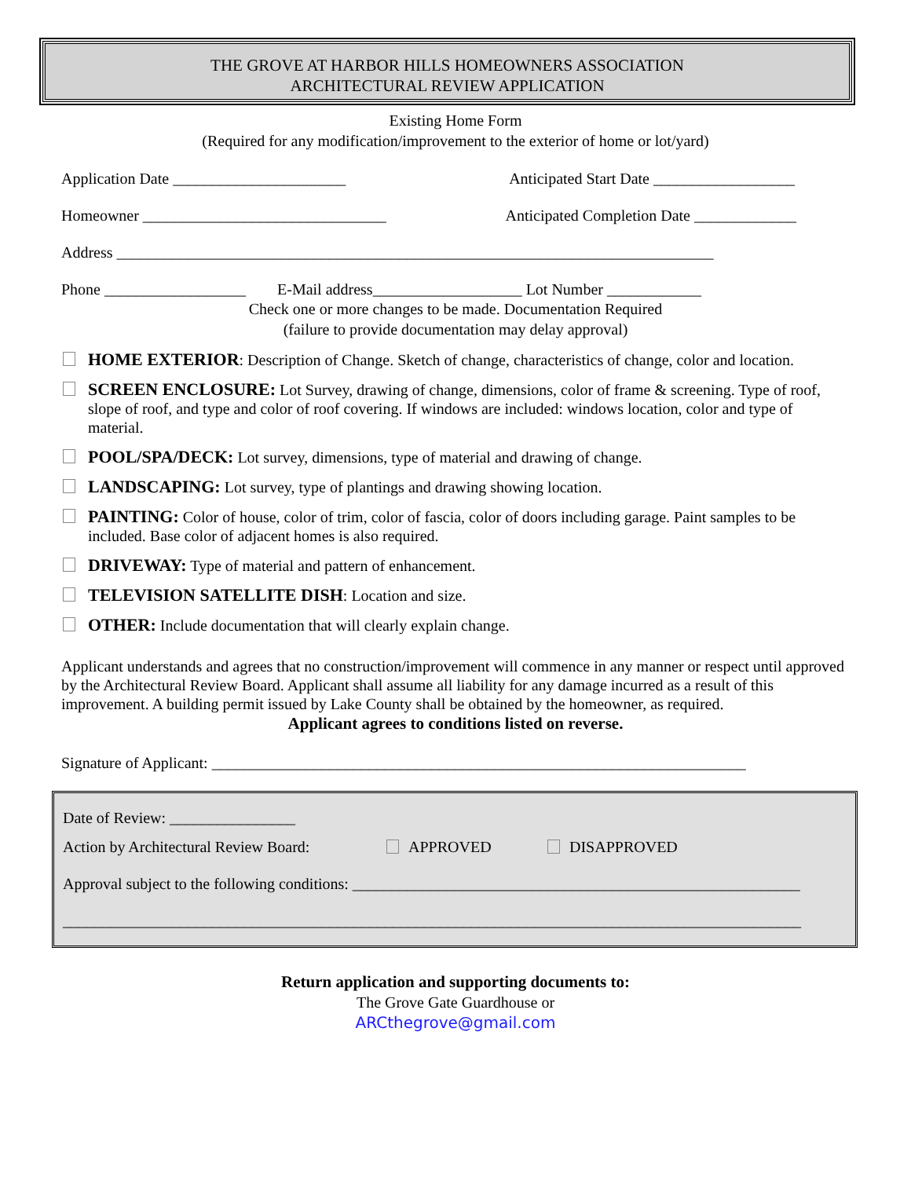THE GROVE AT HARBOR HILLS HOMEOWNERS ASSOCIATION
ARCHITECTURAL REVIEW APPLICATION
Existing Home Form
(Required for any modification/improvement to the exterior of home or lot/yard)
Application Date ______________________ Anticipated Start Date __________________
Homeowner _______________________________ Anticipated Completion Date _____________
Address ____________________________________________________________________________
Phone __________________ E-Mail address___________________ Lot Number ____________
Check one or more changes to be made. Documentation Required
(failure to provide documentation may delay approval)
HOME EXTERIOR: Description of Change. Sketch of change, characteristics of change, color and location.
SCREEN ENCLOSURE: Lot Survey, drawing of change, dimensions, color of frame & screening. Type of roof, slope of roof, and type and color of roof covering. If windows are included: windows location, color and type of material.
POOL/SPA/DECK: Lot survey, dimensions, type of material and drawing of change.
LANDSCAPING: Lot survey, type of plantings and drawing showing location.
PAINTING: Color of house, color of trim, color of fascia, color of doors including garage. Paint samples to be included. Base color of adjacent homes is also required.
DRIVEWAY: Type of material and pattern of enhancement.
TELEVISION SATELLITE DISH: Location and size.
OTHER: Include documentation that will clearly explain change.
Applicant understands and agrees that no construction/improvement will commence in any manner or respect until approved by the Architectural Review Board. Applicant shall assume all liability for any damage incurred as a result of this improvement. A building permit issued by Lake County shall be obtained by the homeowner, as required.
Applicant agrees to conditions listed on reverse.
Signature of Applicant: ____________________________________________________________________
Date of Review: ________________
Action by Architectural Review Board: APPROVED DISAPPROVED
Approval subject to the following conditions: _________________________________________________________
______________________________________________________________________________________________
Return application and supporting documents to:
The Grove Gate Guardhouse or
ARCthegrove@gmail.com